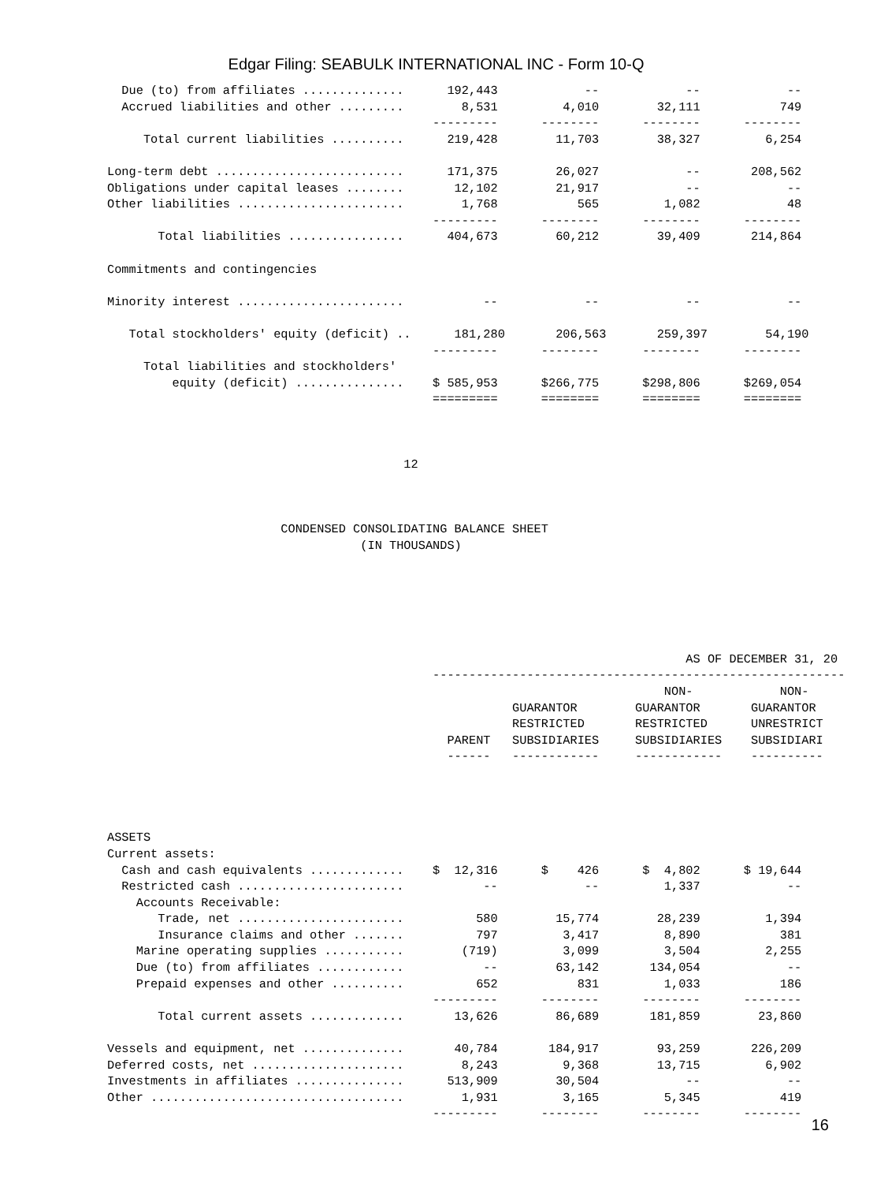Edgar Filing: SEABULK INTERNATIONAL INC - Form 10-Q
  Due (to) from affiliates ..............      192,443            --            --            --
  Accrued liabilities and other .........        8,531         4,010        32,111           749
                                             ---------      --------      --------      --------
     Total current liabilities ..........      219,428        11,703        38,327         6,254

Long-term debt ..........................      171,375        26,027            --       208,562
Obligations under capital leases ........       12,102        21,917            --            --
Other liabilities .......................        1,768           565         1,082            48
                                             ---------      --------      --------      --------
       Total liabilities ................      404,673        60,212        39,409       214,864

Commitments and contingencies

Minority interest .......................           --            --            --            --

   Total stockholders' equity (deficit) ..      181,280       206,563       259,397        54,190
                                             ---------      --------      --------      --------
     Total liabilities and stockholders'
         equity (deficit) ...............    $ 585,953      $266,775      $298,806      $269,054
                                             =========      ========      ========      ========



                                         12



                        CONDENSED CONSOLIDATING BALANCE SHEET
                                   (IN THOUSANDS)






                                                                                AS OF DECEMBER 31, 20
                                             ---------------------------------------------------------
                                                                             NON-            NON-
                                                        GUARANTOR        GUARANTOR       GUARANTOR
                                                        RESTRICTED       RESTRICTED      UNRESTRICT
                                               PARENT   SUBSIDIARIES     SUBSIDIARIES    SUBSIDIARI
                                               ------   ------------     ------------    ----------




ASSETS
Current assets:
  Cash and cash equivalents .............    $  12,316      $    426      $  4,802      $ 19,644
  Restricted cash .......................           --            --         1,337            --
    Accounts Receivable:
       Trade, net .......................          580        15,774        28,239         1,394
       Insurance claims and other .......          797         3,417         8,890           381
    Marine operating supplies ...........        (719)         3,099         3,504         2,255
    Due (to) from affiliates ............           --        63,142       134,054            --
    Prepaid expenses and other ..........          652           831         1,033           186
                                             ---------      --------      --------      --------
       Total current assets .............       13,626        86,689       181,859        23,860

Vessels and equipment, net ..............       40,784       184,917        93,259       226,209
Deferred costs, net .....................        8,243         9,368        13,715         6,902
Investments in affiliates ...............      513,909        30,504            --            --
Other ...................................        1,931         3,165         5,345           419
                                             ---------      --------      --------      --------
16